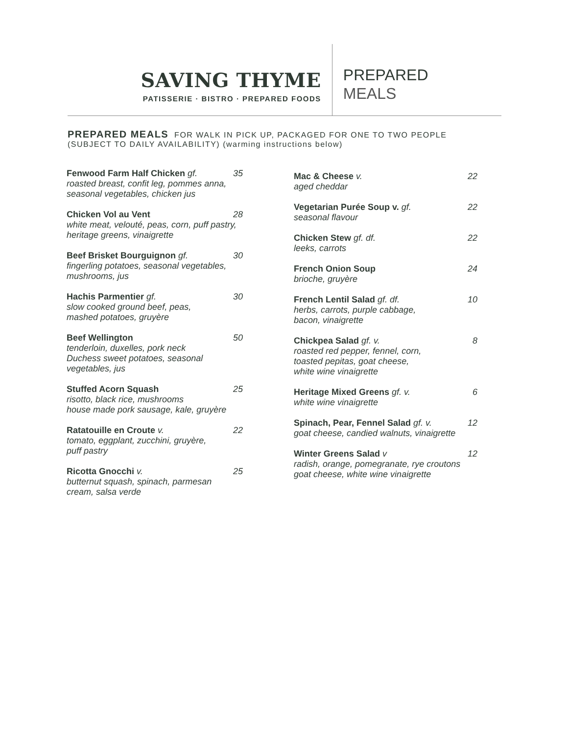SAVING THYME
PATISSERIE · BISTRO · PREPARED FOODS
PREPARED
MEALS
PREPARED MEALS FOR WALK IN PICK UP, PACKAGED FOR ONE TO TWO PEOPLE
(SUBJECT TO DAILY AVAILABILITY) (warming instructions below)
Fenwood Farm Half Chicken gf. 35
roasted breast, confit leg, pommes anna, seasonal vegetables, chicken jus
Chicken Vol au Vent 28
white meat, velouté, peas, corn, puff pastry, heritage greens, vinaigrette
Beef Brisket Bourguignon gf. 30
fingerling potatoes, seasonal vegetables, mushrooms, jus
Hachis Parmentier gf. 30
slow cooked ground beef, peas,
mashed potatoes, gruyère
Beef Wellington 50
tenderloin, duxelles, pork neck
Duchess sweet potatoes, seasonal vegetables, jus
Stuffed Acorn Squash 25
risotto, black rice, mushrooms
house made pork sausage, kale, gruyère
Ratatouille en Croute v. 22
tomato, eggplant, zucchini, gruyère,
puff pastry
Ricotta Gnocchi v. 25
butternut squash, spinach, parmesan
cream, salsa verde
Mac & Cheese v. 22
aged cheddar
Vegetarian Purée Soup v. gf. 22
seasonal flavour
Chicken Stew gf. df. 22
leeks, carrots
French Onion Soup 24
brioche, gruyère
French Lentil Salad gf. df. 10
herbs, carrots, purple cabbage,
bacon, vinaigrette
Chickpea Salad gf. v. 8
roasted red pepper, fennel, corn,
toasted pepitas, goat cheese,
white wine vinaigrette
Heritage Mixed Greens gf. v. 6
white wine vinaigrette
Spinach, Pear, Fennel Salad gf. v. 12
goat cheese, candied walnuts, vinaigrette
Winter Greens Salad v 12
radish, orange, pomegranate, rye croutons
goat cheese, white wine vinaigrette